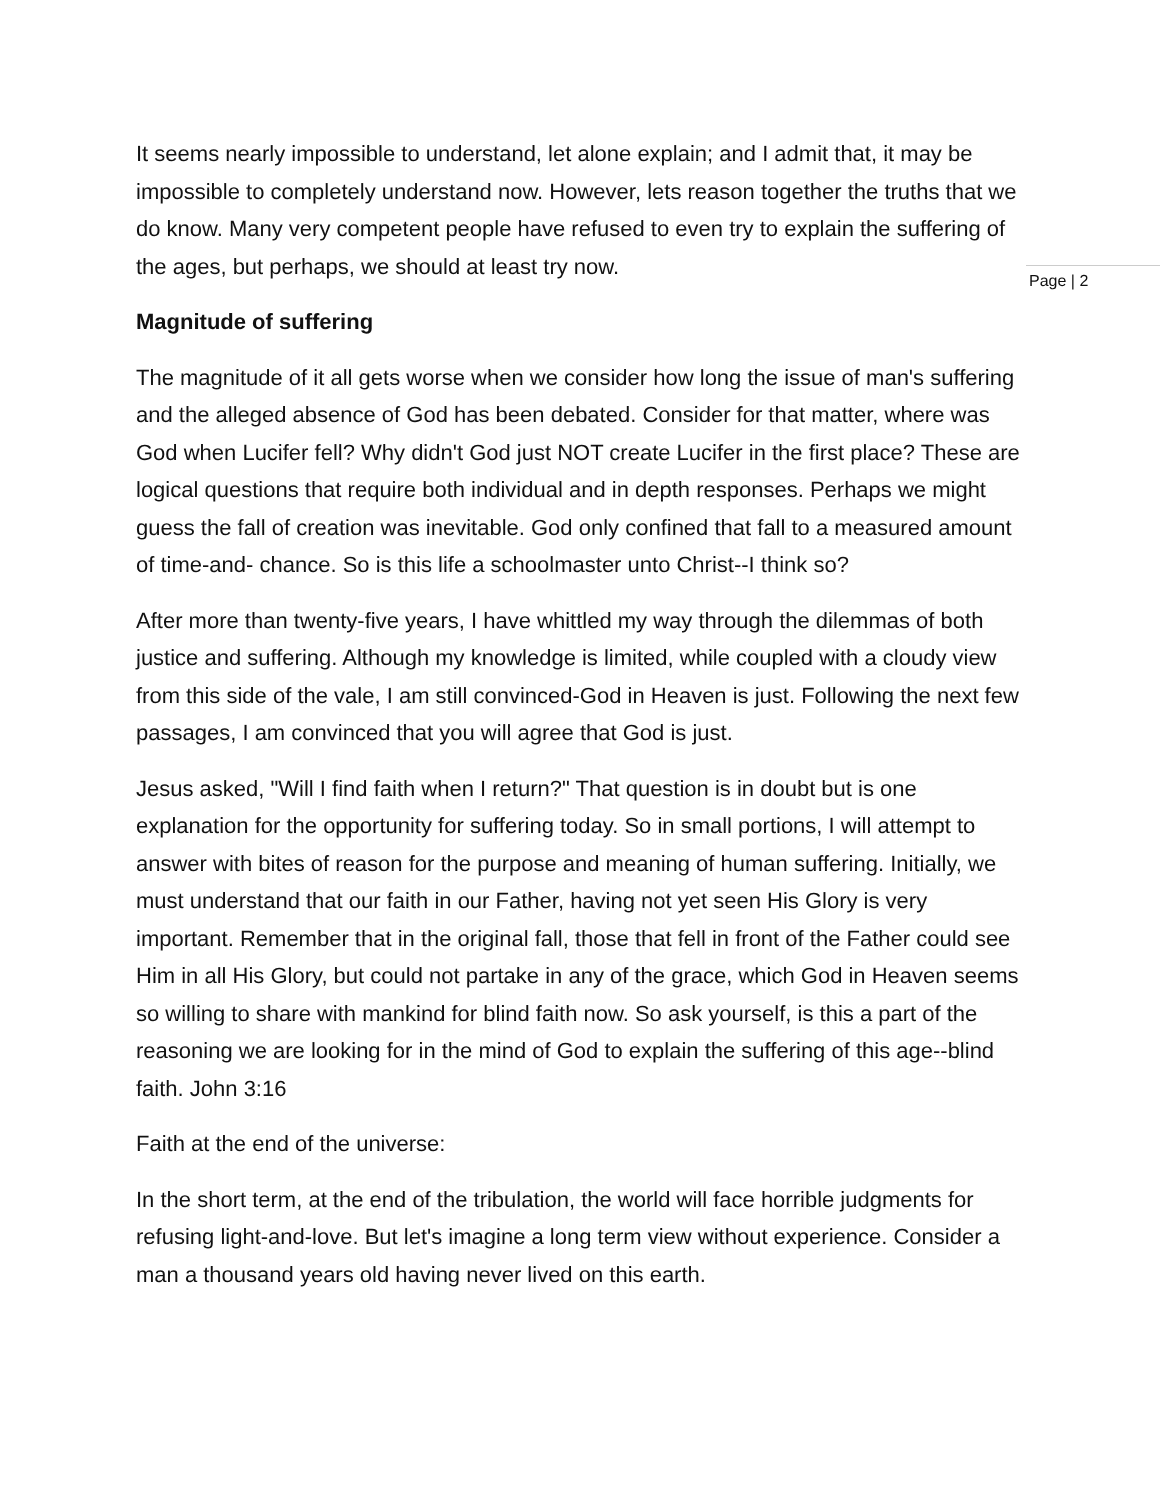It seems nearly impossible to understand, let alone explain; and I admit that, it may be impossible to completely understand now. However, lets reason together the truths that we do know. Many very competent people have refused to even try to explain the suffering of the ages, but perhaps, we should at least try now.
Magnitude of suffering
The magnitude of it all gets worse when we consider how long the issue of man's suffering and the alleged absence of God has been debated. Consider for that matter, where was God when Lucifer fell? Why didn't God just NOT create Lucifer in the first place? These are logical questions that require both individual and in depth responses. Perhaps we might guess the fall of creation was inevitable. God only confined that fall to a measured amount of time-and- chance. So is this life a schoolmaster unto Christ--I think so?
After more than twenty-five years, I have whittled my way through the dilemmas of both justice and suffering. Although my knowledge is limited, while coupled with a cloudy view from this side of the vale, I am still convinced-God in Heaven is just. Following the next few passages, I am convinced that you will agree that God is just.
Jesus asked, "Will I find faith when I return?" That question is in doubt but is one explanation for the opportunity for suffering today. So in small portions, I will attempt to answer with bites of reason for the purpose and meaning of human suffering. Initially, we must understand that our faith in our Father, having not yet seen His Glory is very important. Remember that in the original fall, those that fell in front of the Father could see Him in all His Glory, but could not partake in any of the grace, which God in Heaven seems so willing to share with mankind for blind faith now. So ask yourself, is this a part of the reasoning we are looking for in the mind of God to explain the suffering of this age--blind faith. John 3:16
Faith at the end of the universe:
In the short term, at the end of the tribulation, the world will face horrible judgments for refusing light-and-love. But let's imagine a long term view without experience. Consider a man a thousand years old having never lived on this earth.
Page | 2